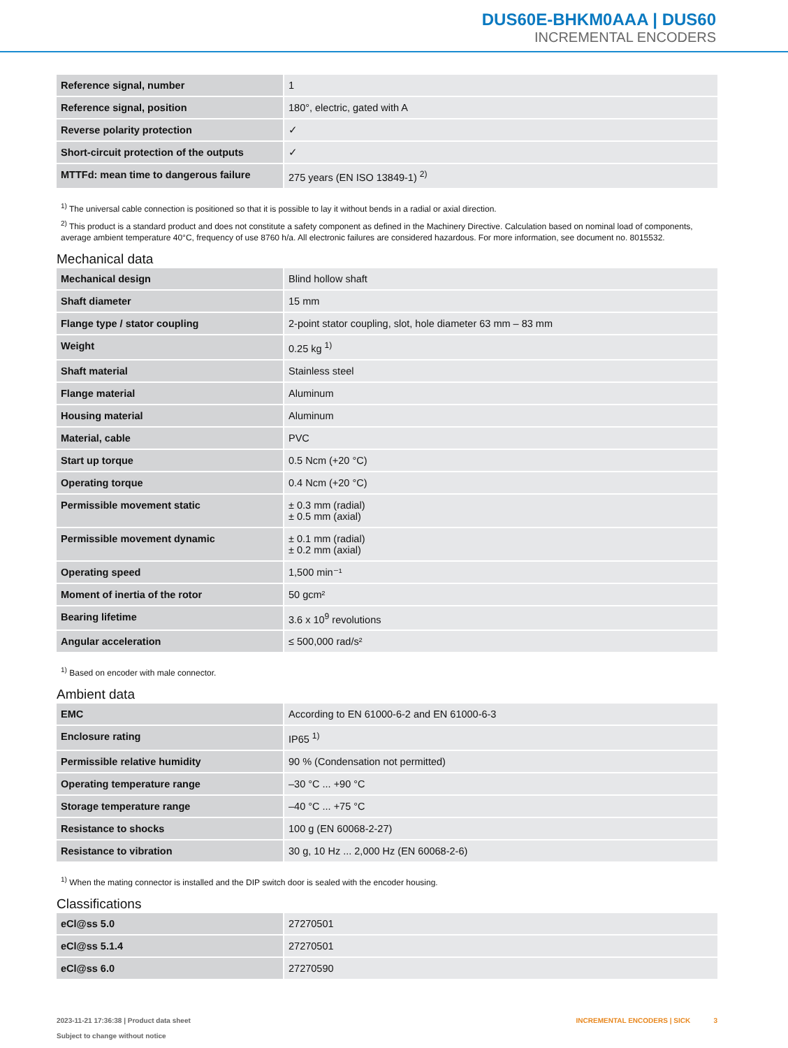DUS60E-BHKM0AAA | DUS60
INCREMENTAL ENCODERS
| Reference signal, number | 1 |
| Reference signal, position | 180°, electric, gated with A |
| Reverse polarity protection | ✓ |
| Short-circuit protection of the outputs | ✓ |
| MTTFd: mean time to dangerous failure | 275 years (EN ISO 13849-1) <sup>2)</sup> |
<sup>1)</sup> The universal cable connection is positioned so that it is possible to lay it without bends in a radial or axial direction.
<sup>2)</sup> This product is a standard product and does not constitute a safety component as defined in the Machinery Directive. Calculation based on nominal load of components, average ambient temperature 40°C, frequency of use 8760 h/a. All electronic failures are considered hazardous. For more information, see document no. 8015532.
Mechanical data
| Mechanical design | Blind hollow shaft |
| Shaft diameter | 15 mm |
| Flange type / stator coupling | 2-point stator coupling, slot, hole diameter 63 mm – 83 mm |
| Weight | 0.25 kg <sup>1)</sup> |
| Shaft material | Stainless steel |
| Flange material | Aluminum |
| Housing material | Aluminum |
| Material, cable | PVC |
| Start up torque | 0.5 Ncm (+20 °C) |
| Operating torque | 0.4 Ncm (+20 °C) |
| Permissible movement static | ± 0.3 mm (radial) ± 0.5 mm (axial) |
| Permissible movement dynamic | ± 0.1 mm (radial) ± 0.2 mm (axial) |
| Operating speed | 1,500 min⁻¹ |
| Moment of inertia of the rotor | 50 gcm² |
| Bearing lifetime | 3.6 x 10<sup>9</sup> revolutions |
| Angular acceleration | ≤ 500,000 rad/s² |
<sup>1)</sup> Based on encoder with male connector.
Ambient data
| EMC | According to EN 61000-6-2 and EN 61000-6-3 |
| Enclosure rating | IP65 <sup>1)</sup> |
| Permissible relative humidity | 90 % (Condensation not permitted) |
| Operating temperature range | –30 °C ... +90 °C |
| Storage temperature range | –40 °C ... +75 °C |
| Resistance to shocks | 100 g (EN 60068-2-27) |
| Resistance to vibration | 30 g, 10 Hz ... 2,000 Hz (EN 60068-2-6) |
<sup>1)</sup> When the mating connector is installed and the DIP switch door is sealed with the encoder housing.
Classifications
| eCl@ss 5.0 | 27270501 |
| eCl@ss 5.1.4 | 27270501 |
| eCl@ss 6.0 | 27270590 |
2023-11-21 17:36:38 | Product data sheet
Subject to change without notice
INCREMENTAL ENCODERS | SICK 3